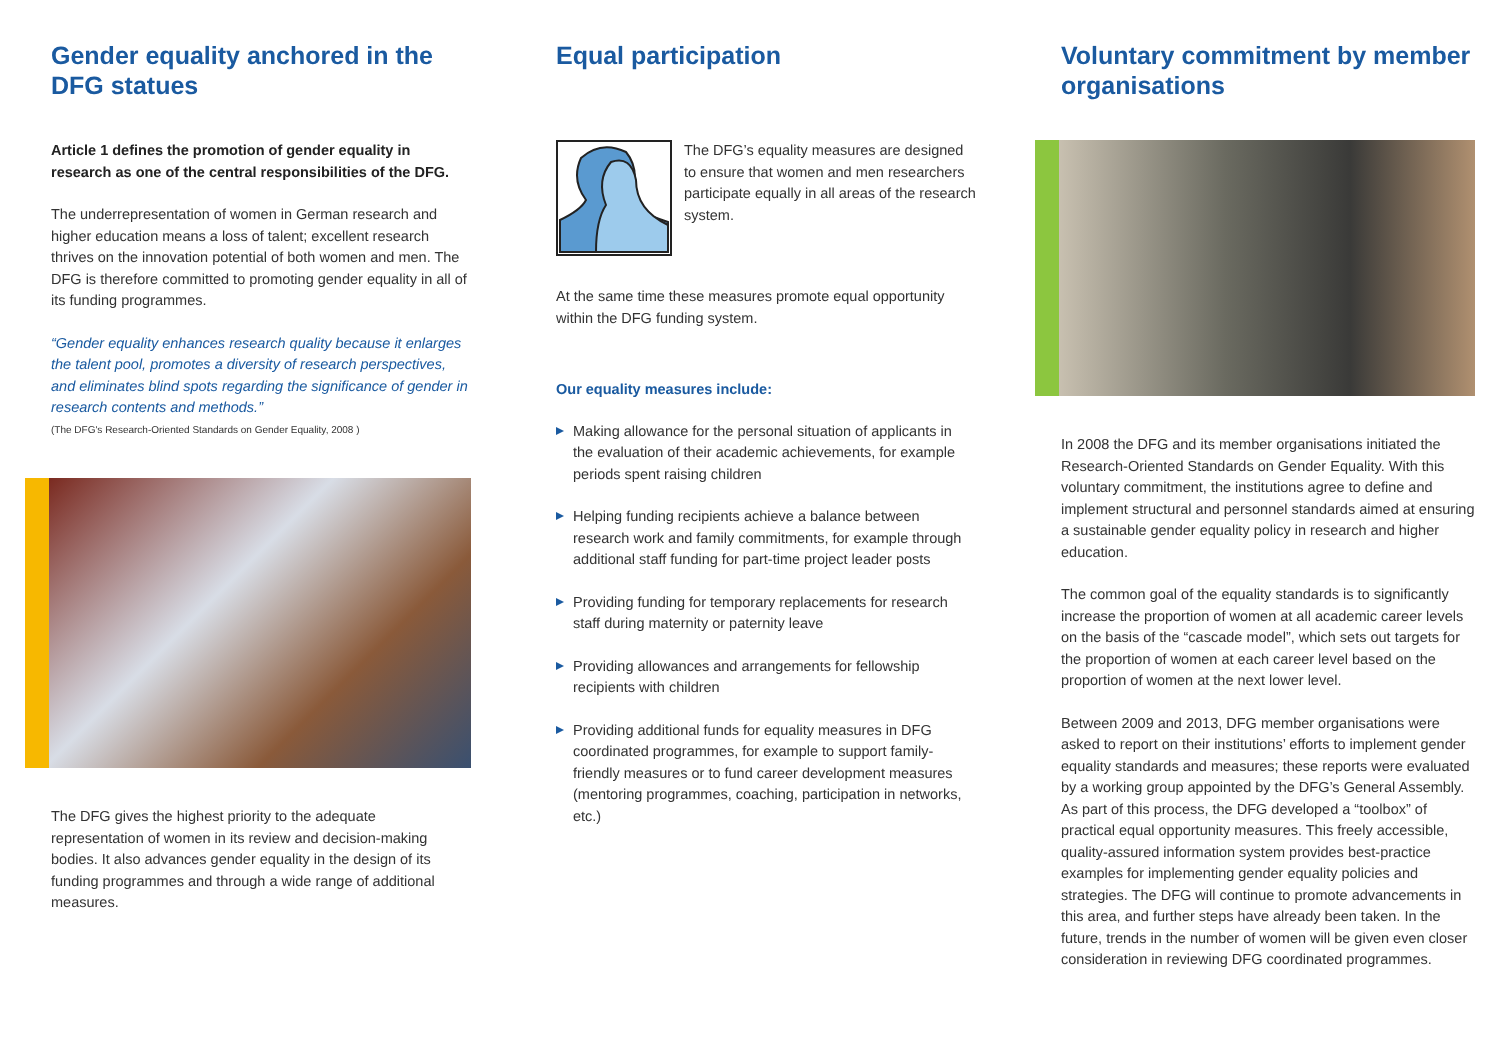Gender equality anchored in the DFG statues
Article 1 defines the promotion of gender equality in research as one of the central responsibilities of the DFG.
The underrepresentation of women in German research and higher education means a loss of talent; excellent research thrives on the innovation potential of both women and men. The DFG is therefore committed to promoting gender equality in all of its funding programmes.
“Gender equality enhances research quality because it enlarges the talent pool, promotes a diversity of research perspectives, and eliminates blind spots regarding the significance of gender in research contents and methods.”
(The DFG's Research-Oriented Standards on Gender Equality, 2008 )
The DFG gives the highest priority to the adequate representation of women in its review and decision-making bodies. It also advances gender equality in the design of its funding programmes and through a wide range of additional measures.
Equal participation
The DFG’s equality measures are designed to ensure that women and men researchers participate equally in all areas of the research system.
At the same time these measures promote equal opportunity within the DFG funding system.
Our equality measures include:
Making allowance for the personal situation of applicants in the evaluation of their academic achievements, for example periods spent raising children
Helping funding recipients achieve a balance between research work and family commitments, for example through additional staff funding for part-time project leader posts
Providing funding for temporary replacements for research staff during maternity or paternity leave
Providing allowances and arrangements for fellowship recipients with children
Providing additional funds for equality measures in DFG coordinated programmes, for example to support family-friendly measures or to fund career development measures (mentoring programmes, coaching, participation in networks, etc.)
Voluntary commitment by member organisations
In 2008 the DFG and its member organisations initiated the Research-Oriented Standards on Gender Equality. With this voluntary commitment, the institutions agree to define and implement structural and personnel standards aimed at ensuring a sustainable gender equality policy in research and higher education.
The common goal of the equality standards is to significantly increase the proportion of women at all academic career levels on the basis of the “cascade model”, which sets out targets for the proportion of women at each career level based on the proportion of women at the next lower level.
Between 2009 and 2013, DFG member organisations were asked to report on their institutions’ efforts to implement gender equality standards and measures; these reports were evaluated by a working group appointed by the DFG’s General Assembly. As part of this process, the DFG developed a “toolbox” of practical equal opportunity measures. This freely accessible, quality-assured information system provides best-practice examples for implementing gender equality policies and strategies. The DFG will continue to promote advancements in this area, and further steps have already been taken. In the future, trends in the number of women will be given even closer consideration in reviewing DFG coordinated programmes.